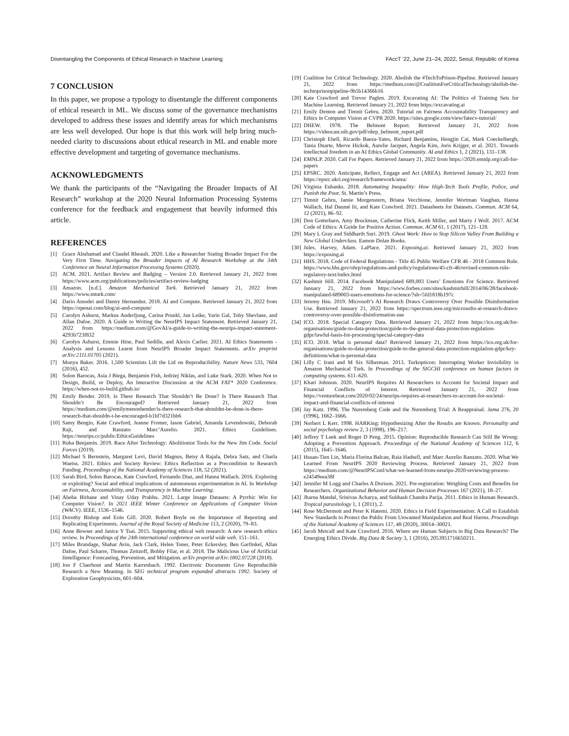Disentangling the Components of Ethical Research in Machine Learning FAccT ’22, June 21–24, 2022, Seoul, Republic of Korea
7 CONCLUSION
In this paper, we propose a typology to disentangle the different components of ethical research in ML. We discuss some of the governance mechanisms developed to address these issues and identify areas for which mechanisms are less well developed. Our hope is that this work will help bring much-needed clarity to discussions about ethical research in ML and enable more effective development and targeting of governance mechanisms.
ACKNOWLEDGMENTS
We thank the participants of the “Navigating the Broader Impacts of AI Research” workshop at the 2020 Neural Information Processing Systems conference for the feedback and engagement that heavily informed this article.
REFERENCES
[1] Grace Abuhamad and Claudel Rheault. 2020. Like a Researcher Stating Broader Impact For the Very First Time. Navigating the Broader Impacts of AI Research Workshop at the 34th Conference on Neural Information Processing Systems (2020).
[2] ACM. 2021. Artifact Review and Badging – Version 2.0. Retrieved January 21, 2022 from https://www.acm.org/publications/policies/artifact-review-badging
[3] Amazon. [n.d.]. Amazon Mechanical Turk. Retrieved January 21, 2022 from https://www.mturk.com/
[4] Dario Amodei and Danny Hernandez. 2018. AI and Compute. Retrieved January 21, 2022 from https://openai.com/blog/ai-and-compute/
[5] Carolyn Ashurst, Markus Anderljung, Carina Prunkl, Jan Leike, Yarin Gal, Toby Shevlane, and Allan Dafoe. 2020. A Guide to Writing the NeurIPS Impact Statement. Retrieved January 21, 2022 from https://medium.com/@GovAI/a-guide-to-writing-the-neurips-impact-statement-4293b723f832
[6] Carolyn Ashurst, Emmie Hine, Paul Sedille, and Alexis Carlier. 2021. AI Ethics Statements - Analysis and Lessons Learnt from NeurIPS Broader Impact Statements. arXiv preprint arXiv:2111.01705 (2021).
[7] Monya Baker. 2016. 1,500 Scientists Lift the Lid on Reproducibility. Nature News 533, 7604 (2016), 452.
[8] Solon Barocas, Asia J Biega, Benjamin Fish, Jedrzej Niklas, and Luke Stark. 2020. When Not to Design, Build, or Deploy, An Interactive Discussion at the ACM FAT* 2020 Conference. https://when-not-to-build.github.io/
[9] Emily Bender. 2019. Is There Research That Shouldn’t Be Done? Is There Research That Shouldn’t Be Encouraged? Retrieved January 21, 2022 from https://medium.com/@emilymenonbender/is-there-research-that-shouldnt-be-done-is-there-research-that-shouldn-t-be-encouraged-b1bf7d321bb6
[10] Samy Bengio, Kate Crawford, Jeanne Fromer, Iason Gabriel, Amanda Levendowski, Deborah Raji, and Ranzato Marc’Aurelio. 2021. Ethics Guidelines. https://neurips.cc/public/EthicsGuidelines
[11] Ruha Benjamin. 2019. Race After Technology: Abolitionist Tools for the New Jim Code. Social Forces (2019).
[12] Michael S Bernstein, Margaret Levi, David Magnus, Betsy A Rajala, Debra Satz, and Charla Waeiss. 2021. Ethics and Society Review: Ethics Reflection as a Precondition to Research Funding. Proceedings of the National Academy of Sciences 118, 52 (2021).
[13] Sarah Bird, Solon Barocas, Kate Crawford, Fernando Diaz, and Hanna Wallach. 2016. Exploring or exploiting? Social and ethical implications of autonomous experimentation in AI. In Workshop on Fairness, Accountability, and Transparency in Machine Learning.
[14] Abeba Birhane and Vinay Uday Prabhu. 2021. Large Image Datasets: A Pyrrhic Win for Computer Vision?. In 2021 IEEE Winter Conference on Applications of Computer Vision (WACV). IEEE, 1536–1546.
[15] Dorothy Bishop and Eoin Gill. 2020. Robert Boyle on the Importance of Reporting and Replicating Experiments. Journal of the Royal Society of Medicine 113, 2 (2020), 79–83.
[16] Anne Bowser and Janice Y Tsai. 2015. Supporting ethical web research: A new research ethics review. In Proceedings of the 24th international conference on world wide web. 151–161.
[17] Miles Brundage, Shahar Avin, Jack Clark, Helen Toner, Peter Eckersley, Ben Garfinkel, Allan Dafoe, Paul Scharre, Thomas Zeitzoff, Bobby Filar, et al. 2018. The Malicious Use of Artificial Iintelligence: Forecasting, Prevention, and Mitigation. arXiv preprint arXiv:1802.07228 (2018).
[18] Jon F Claerbout and Martin Karrenbach. 1992. Electronic Documents Give Reproducible Research a New Meaning. In SEG technical program expanded abstracts 1992. Society of Exploration Geophysicists, 601–604.
[19] Coalition for Critical Technology. 2020. Abolish the #TechToPrison-Pipeline. Retrieved January 21, 2022 from https://medium.com/@CoalitionForCriticalTechnology/abolish-the-techtoprisonpipeline-9b5b14366b16
[20] Kate Crawford and Trevor Paglen. 2019. Excavating AI: The Politics of Training Sets for Machine Learning. Retrieved January 21, 2022 from https://excavating.ai
[21] Emily Denton and Timnit Gebru. 2020. Tutorial on Fairness Accountability Transparency and Ethics in Computer Vision at CVPR 2020. https://sites.google.com/view/fatecv-tutorial/
[22] DHEW. 1978. The Belmont Report. Retrieved January 21, 2022 from https://videocast.nih.gov/pdf/ohrp_belmont_report.pdf
[23] Christoph Ebell, Ricardo Baeza-Yates, Richard Benjamins, Hengjin Cai, Mark Coeckelbergh, Tania Duarte, Merve Hickok, Aurelie Jacquet, Angela Kim, Joris Krijger, et al. 2021. Towards intellectual freedom in an AI Ethics Global Community. AI and Ethics 1, 2 (2021), 131–138.
[24] EMNLP. 2020. Call For Papers. Retrieved January 21, 2022 from https://2020.emnlp.org/call-for-papers
[25] EPSRC. 2020. Anticipate, Reflect, Engage and Act (AREA). Retrieved January 21, 2022 from https://epsrc.ukri.org/research/framework/area/
[26] Virginia Eubanks. 2018. Automating Inequality: How High-Tech Tools Profile, Police, and Punish the Poor. St. Martin’s Press.
[27] Timnit Gebru, Jamie Morgenstern, Briana Vecchione, Jennifer Wortman Vaughan, Hanna Wallach, Hal Daumé Iii, and Kate Crawford. 2021. Datasheets for Datasets. Commun. ACM 64, 12 (2021), 86–92.
[28] Don Gotterbarn, Amy Bruckman, Catherine Flick, Keith Miller, and Marty J Wolf. 2017. ACM Code of Ethics: A Guide for Positive Action. Commun. ACM 61, 1 (2017), 121–128.
[29] Mary L Gray and Siddharth Suri. 2019. Ghost Work: How to Stop Silicon Valley From Building a New Global Underclass. Eamon Dolan Books.
[30] Jules. Harvey, Adam. LaPlace. 2021. Exposing.ai. Retrieved January 21, 2022 from https://exposing.ai
[31] HHS. 2018. Code of Federal Regulations - Title 45 Public Welfare CFR 46 - 2018 Common Rule. https://www.hhs.gov/ohrp/regulations-and-policy/regulations/45-cfr-46/revised-common-rule-regulatory-text/index.html
[32] Kashmir Hill. 2014. Facebook Manipulated 689,003 Users’ Emotions For Science. Retrieved January 21, 2022 from https://www.forbes.com/sites/kashmirhill/2014/06/28/facebook-manipulated-689003-users-emotions-for-science/?sh=5fd1818b197c
[33] Jeremy Hsu. 2019. Microsoft’s AI Research Draws Controversy Over Possible Disinformation Use. Retrieved January 21, 2022 from https://spectrum.ieee.org/microsofts-ai-research-draws-controversy-over-possible-disinformation-use
[34] ICO. 2018. Special Category Data. Retrieved January 21, 2022 from https://ico.org.uk/for-organisations/guide-to-data-protection/guide-to-the-general-data-protection-regulation-gdpr/lawful-basis-for-processing/special-category-data
[35] ICO. 2018. What is personal data? Retrieved January 21, 2022 from https://ico.org.uk/for-organisations/guide-to-data-protection/guide-to-the-general-data-protection-regulation-gdpr/key-definitions/what-is-personal-data
[36] Lilly C Irani and M Six Silberman. 2013. Turkopticon: Interrupting Worker Invisibility in Amazon Mechanical Turk. In Proceedings of the SIGCHI conference on human factors in computing systems. 611–620.
[37] Khari Johnson. 2020. NeurIPS Requires AI Researchers to Account for Societal Impact and Financial Conflicts of Interest. Retrieved January 21, 2022 from https://venturebeat.com/2020/02/24/neurips-requires-ai-researchers-to-account-for-societal-impact-and-financial-conflicts-of-interest
[38] Jay Katz. 1996. The Nuremberg Code and the Nuremberg Trial: A Reappraisal. Jama 276, 20 (1996), 1662–1666.
[39] Norbert L Kerr. 1998. HARKing: Hypothesizing After the Results are Known. Personality and social psychology review 2, 3 (1998), 196–217.
[40] Jeffrey T Leek and Roger D Peng. 2015. Opinion: Reproducible Research Can Still Be Wrong: Adopting a Prevention Approach. Proceedings of the National Academy of Sciences 112, 6 (2015), 1645–1646.
[41] Hsuan-Tien Lin, Maria Florina Balcan, Raia Hadsell, and Marc Aurelio Ranzato. 2020. What We Learned From NeurIPS 2020 Reviewing Process. Retrieved January 21, 2022 from https://medium.com/@NeurIPSConf/what-we-learned-from-neurips-2020-reviewing-process-e24549eea38f
[42] Jennifer M Logg and Charles A Dorison. 2021. Pre-registration: Weighing Costs and Benefits for Researchers. Organizational Behavior and Human Decision Processes 167 (2021), 18–27.
[43] Jharna Mandal, Srinivas Acharya, and Subhash Chandra Parija. 2011. Ethics in Human Research. Tropical parasitology 1, 1 (2011), 2.
[44] Rose McDermott and Peter K Hatemi. 2020. Ethics in Field Experimentation: A Call to Establish New Standards to Protect the Public From Unwanted Manipulation and Real Harms. Proceedings of the National Academy of Sciences 117, 48 (2020), 30014–30021.
[45] Jacob Metcalf and Kate Crawford. 2016. Where are Human Subjects in Big Data Research? The Emerging Ethics Divide. Big Data & Society 3, 1 (2016), 2053951716650211.